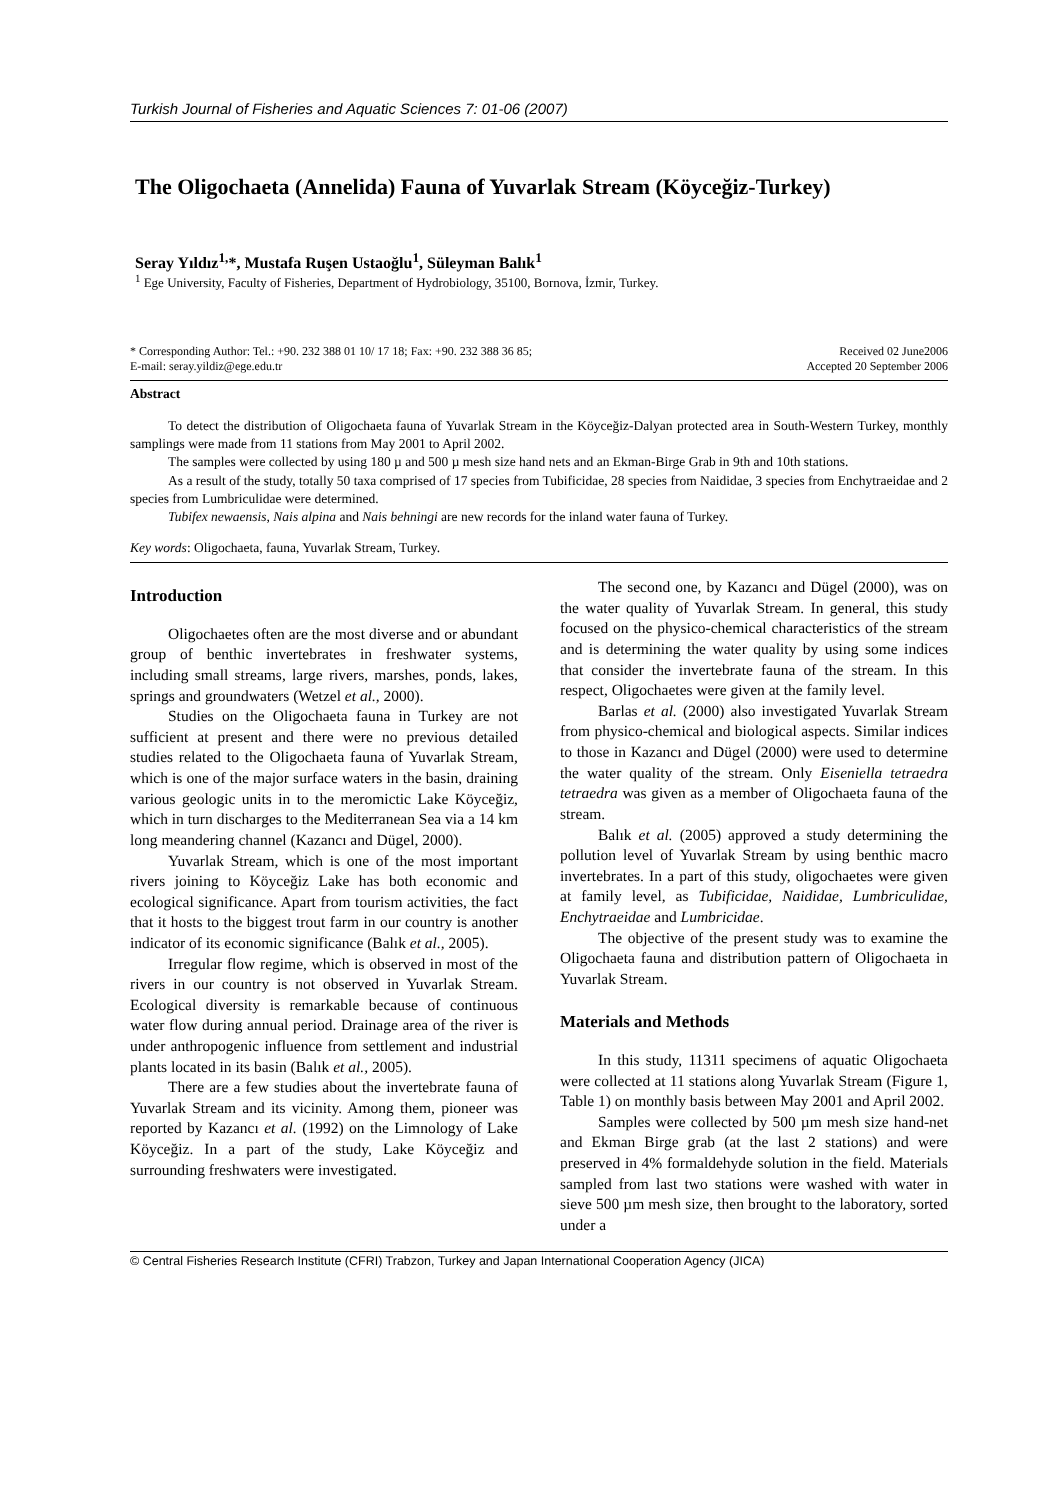Turkish Journal of Fisheries and Aquatic Sciences 7: 01-06 (2007)
The Oligochaeta (Annelida) Fauna of Yuvarlak Stream (Köyceğiz-Turkey)
Seray Yıldız<sup>1,</sup>*, Mustafa Ruşen Ustaoğlu<sup>1</sup>, Süleyman Balık<sup>1</sup>
<sup>1</sup> Ege University, Faculty of Fisheries, Department of Hydrobiology, 35100, Bornova, İzmir, Turkey.
* Corresponding Author: Tel.: +90. 232 388 01 10/ 17 18; Fax: +90. 232 388 36 85;
E-mail: seray.yildiz@ege.edu.tr
Received 02 June2006
Accepted 20 September 2006
Abstract
To detect the distribution of Oligochaeta fauna of Yuvarlak Stream in the Köyceğiz-Dalyan protected area in South-Western Turkey, monthly samplings were made from 11 stations from May 2001 to April 2002.
The samples were collected by using 180 µ and 500 µ mesh size hand nets and an Ekman-Birge Grab in 9th and 10th stations.
As a result of the study, totally 50 taxa comprised of 17 species from Tubificidae, 28 species from Naididae, 3 species from Enchytraeidae and 2 species from Lumbriculidae were determined.
Tubifex newaensis, Nais alpina and Nais behningi are new records for the inland water fauna of Turkey.
Key words: Oligochaeta, fauna, Yuvarlak Stream, Turkey.
Introduction
Oligochaetes often are the most diverse and or abundant group of benthic invertebrates in freshwater systems, including small streams, large rivers, marshes, ponds, lakes, springs and groundwaters (Wetzel et al., 2000).
Studies on the Oligochaeta fauna in Turkey are not sufficient at present and there were no previous detailed studies related to the Oligochaeta fauna of Yuvarlak Stream, which is one of the major surface waters in the basin, draining various geologic units in to the meromictic Lake Köyceğiz, which in turn discharges to the Mediterranean Sea via a 14 km long meandering channel (Kazancı and Dügel, 2000).
Yuvarlak Stream, which is one of the most important rivers joining to Köyceğiz Lake has both economic and ecological significance. Apart from tourism activities, the fact that it hosts to the biggest trout farm in our country is another indicator of its economic significance (Balık et al., 2005).
Irregular flow regime, which is observed in most of the rivers in our country is not observed in Yuvarlak Stream. Ecological diversity is remarkable because of continuous water flow during annual period. Drainage area of the river is under anthropogenic influence from settlement and industrial plants located in its basin (Balık et al., 2005).
There are a few studies about the invertebrate fauna of Yuvarlak Stream and its vicinity. Among them, pioneer was reported by Kazancı et al. (1992) on the Limnology of Lake Köyceğiz. In a part of the study, Lake Köyceğiz and surrounding freshwaters were investigated.
The second one, by Kazancı and Dügel (2000), was on the water quality of Yuvarlak Stream. In general, this study focused on the physico-chemical characteristics of the stream and is determining the water quality by using some indices that consider the invertebrate fauna of the stream. In this respect, Oligochaetes were given at the family level.
Barlas et al. (2000) also investigated Yuvarlak Stream from physico-chemical and biological aspects. Similar indices to those in Kazancı and Dügel (2000) were used to determine the water quality of the stream. Only Eiseniella tetraedra tetraedra was given as a member of Oligochaeta fauna of the stream.
Balık et al. (2005) approved a study determining the pollution level of Yuvarlak Stream by using benthic macro invertebrates. In a part of this study, oligochaetes were given at family level, as Tubificidae, Naididae, Lumbriculidae, Enchytraeidae and Lumbricidae.
The objective of the present study was to examine the Oligochaeta fauna and distribution pattern of Oligochaeta in Yuvarlak Stream.
Materials and Methods
In this study, 11311 specimens of aquatic Oligochaeta were collected at 11 stations along Yuvarlak Stream (Figure 1, Table 1) on monthly basis between May 2001 and April 2002.
Samples were collected by 500 µm mesh size hand-net and Ekman Birge grab (at the last 2 stations) and were preserved in 4% formaldehyde solution in the field. Materials sampled from last two stations were washed with water in sieve 500 µm mesh size, then brought to the laboratory, sorted under a
© Central Fisheries Research Institute (CFRI) Trabzon, Turkey and Japan International Cooperation Agency (JICA)